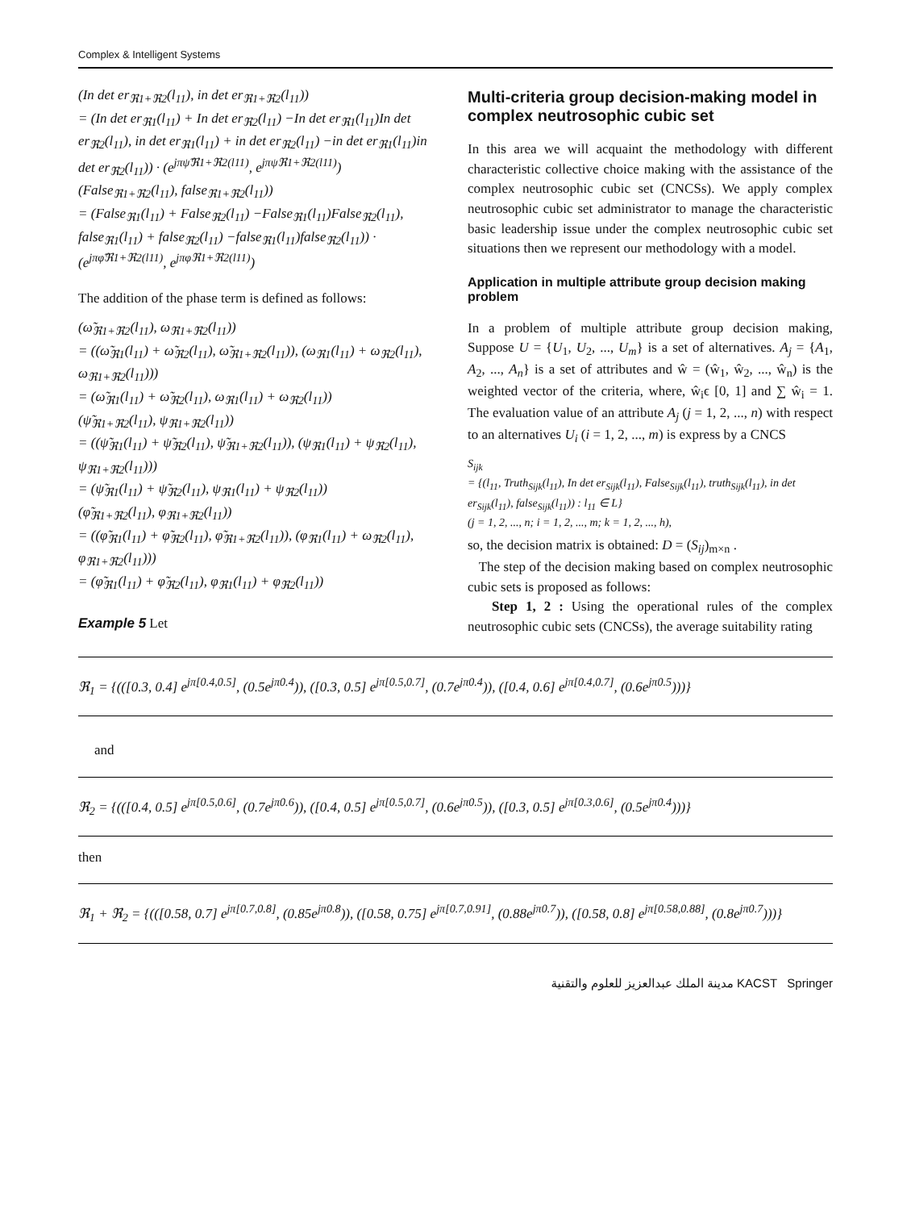Complex & Intelligent Systems
(In det er<sub>ℜ1+ℜ2</sub>(l<sub>11</sub>), in det er<sub>ℜ1+ℜ2</sub>(l<sub>11</sub>))
= (In det er<sub>ℜ1</sub>(l<sub>11</sub>) + In det er<sub>ℜ2</sub>(l<sub>11</sub>) −In det er<sub>ℜ1</sub>(l<sub>11</sub>)In det er<sub>ℜ2</sub>(l<sub>11</sub>), in det er<sub>ℜ1</sub>(l<sub>11</sub>) + in det er<sub>ℜ2</sub>(l<sub>11</sub>) −in det er<sub>ℜ1</sub>(l<sub>11</sub>)in det er<sub>ℜ2</sub>(l<sub>11</sub>)) · (e<sup>jπψ̃ℜ1+ℜ2(l11)</sup>, e<sup>jπψℜ1+ℜ2(l11)</sup>)
(False<sub>ℜ1+ℜ2</sub>(l<sub>11</sub>), false<sub>ℜ1+ℜ2</sub>(l<sub>11</sub>))
= (False<sub>ℜ1</sub>(l<sub>11</sub>) + False<sub>ℜ2</sub>(l<sub>11</sub>) −False<sub>ℜ1</sub>(l<sub>11</sub>)False<sub>ℜ2</sub>(l<sub>11</sub>), false<sub>ℜ1</sub>(l<sub>11</sub>) + false<sub>ℜ2</sub>(l<sub>11</sub>) −false<sub>ℜ1</sub>(l<sub>11</sub>)false<sub>ℜ2</sub>(l<sub>11</sub>)) · (e<sup>jπφ̃ℜ1+ℜ2(l11)</sup>, e<sup>jπφℜ1+ℜ2(l11)</sup>)
The addition of the phase term is defined as follows:
(ω̃<sub>ℜ1+ℜ2</sub>(l<sub>11</sub>), ω<sub>ℜ1+ℜ2</sub>(l<sub>11</sub>))
= ((ω̃<sub>ℜ1</sub>(l<sub>11</sub>) + ω̃<sub>ℜ2</sub>(l<sub>11</sub>), ω̃<sub>ℜ1+ℜ2</sub>(l<sub>11</sub>)), (ω<sub>ℜ1</sub>(l<sub>11</sub>) + ω<sub>ℜ2</sub>(l<sub>11</sub>), ω<sub>ℜ1+ℜ2</sub>(l<sub>11</sub>)))
= (ω̃<sub>ℜ1</sub>(l<sub>11</sub>) + ω̃<sub>ℜ2</sub>(l<sub>11</sub>), ω<sub>ℜ1</sub>(l<sub>11</sub>) + ω<sub>ℜ2</sub>(l<sub>11</sub>))
(ψ̃<sub>ℜ1+ℜ2</sub>(l<sub>11</sub>), ψ<sub>ℜ1+ℜ2</sub>(l<sub>11</sub>))
= ((ψ̃<sub>ℜ1</sub>(l<sub>11</sub>) + ψ̃<sub>ℜ2</sub>(l<sub>11</sub>), ψ̃<sub>ℜ1+ℜ2</sub>(l<sub>11</sub>)), (ψ<sub>ℜ1</sub>(l<sub>11</sub>) + ψ<sub>ℜ2</sub>(l<sub>11</sub>), ψ<sub>ℜ1+ℜ2</sub>(l<sub>11</sub>)))
= (ψ̃<sub>ℜ1</sub>(l<sub>11</sub>) + ψ̃<sub>ℜ2</sub>(l<sub>11</sub>), ψ<sub>ℜ1</sub>(l<sub>11</sub>) + ψ<sub>ℜ2</sub>(l<sub>11</sub>))
(φ̃<sub>ℜ1+ℜ2</sub>(l<sub>11</sub>), φ<sub>ℜ1+ℜ2</sub>(l<sub>11</sub>))
= ((φ̃<sub>ℜ1</sub>(l<sub>11</sub>) + φ̃<sub>ℜ2</sub>(l<sub>11</sub>), φ̃<sub>ℜ1+ℜ2</sub>(l<sub>11</sub>)), (φ<sub>ℜ1</sub>(l<sub>11</sub>) + ω<sub>ℜ2</sub>(l<sub>11</sub>), φ<sub>ℜ1+ℜ2</sub>(l<sub>11</sub>)))
= (φ̃<sub>ℜ1</sub>(l<sub>11</sub>) + φ̃<sub>ℜ2</sub>(l<sub>11</sub>), φ<sub>ℜ1</sub>(l<sub>11</sub>) + φ<sub>ℜ2</sub>(l<sub>11</sub>))
Example 5 Let
Multi-criteria group decision-making model in complex neutrosophic cubic set
In this area we will acquaint the methodology with different characteristic collective choice making with the assistance of the complex neutrosophic cubic set (CNCSs). We apply complex neutrosophic cubic set administrator to manage the characteristic basic leadership issue under the complex neutrosophic cubic set situations then we represent our methodology with a model.
Application in multiple attribute group decision making problem
In a problem of multiple attribute group decision making, Suppose U = {U<sub>1</sub>, U<sub>2</sub>, ..., U<sub>m</sub>} is a set of alternatives. A<sub>j</sub> = {A<sub>1</sub>, A<sub>2</sub>, ..., A<sub>n</sub>} is a set of attributes and ŵ = (ŵ<sub>1</sub>, ŵ<sub>2</sub>, ..., ŵ<sub>n</sub>) is the weighted vector of the criteria, where, ŵ<sub>i</sub>ϵ [0, 1] and ∑ ŵ<sub>i</sub> = 1. The evaluation value of an attribute A<sub>j</sub> (j = 1, 2, ..., n) with respect to an alternatives U<sub>i</sub> (i = 1, 2, ..., m) is express by a CNCS
S<sub>ijk</sub>
= {(l<sub>11</sub>, Truth<sub>Sijk</sub>(l<sub>11</sub>), In det er<sub>Sijk</sub>(l<sub>11</sub>), False<sub>Sijk</sub>(l<sub>11</sub>), truth<sub>Sijk</sub>(l<sub>11</sub>), in det er<sub>Sijk</sub>(l<sub>11</sub>), false<sub>Sijk</sub>(l<sub>11</sub>)) : l<sub>11</sub> ∈ L}
(j = 1, 2, ..., n; i = 1, 2, ..., m; k = 1, 2, ..., h),
so, the decision matrix is obtained: D = (S<sub>ij</sub>)<sub>m×n</sub> .
The step of the decision making based on complex neutrosophic cubic sets is proposed as follows:
Step 1, 2 : Using the operational rules of the complex neutrosophic cubic sets (CNCSs), the average suitability rating
ℜ<sub>1</sub> = {(([0.3, 0.4] e<sup>jπ[0.4,0.5]</sup>, (0.5e<sup>jπ0.4</sup>)), ([0.3, 0.5] e<sup>jπ[0.5,0.7]</sup>, (0.7e<sup>jπ0.4</sup>)), ([0.4, 0.6] e<sup>jπ[0.4,0.7]</sup>, (0.6e<sup>jπ0.5</sup>)))}
and
ℜ<sub>2</sub> = {(([0.4, 0.5] e<sup>jπ[0.5,0.6]</sup>, (0.7e<sup>jπ0.6</sup>)), ([0.4, 0.5] e<sup>jπ[0.5,0.7]</sup>, (0.6e<sup>jπ0.5</sup>)), ([0.3, 0.5] e<sup>jπ[0.3,0.6]</sup>, (0.5e<sup>jπ0.4</sup>)))}
then
ℜ<sub>1</sub> + ℜ<sub>2</sub> = {(([0.58, 0.7] e<sup>jπ[0.7,0.8]</sup>, (0.85e<sup>jπ0.8</sup>)), ([0.58, 0.75] e<sup>jπ[0.7,0.91]</sup>, (0.88e<sup>jπ0.7</sup>)), ([0.58, 0.8] e<sup>jπ[0.58,0.88]</sup>, (0.8e<sup>jπ0.7</sup>)))}
مدينة الملك عبدالعزيز للعلوم والتقنية KACST Springer